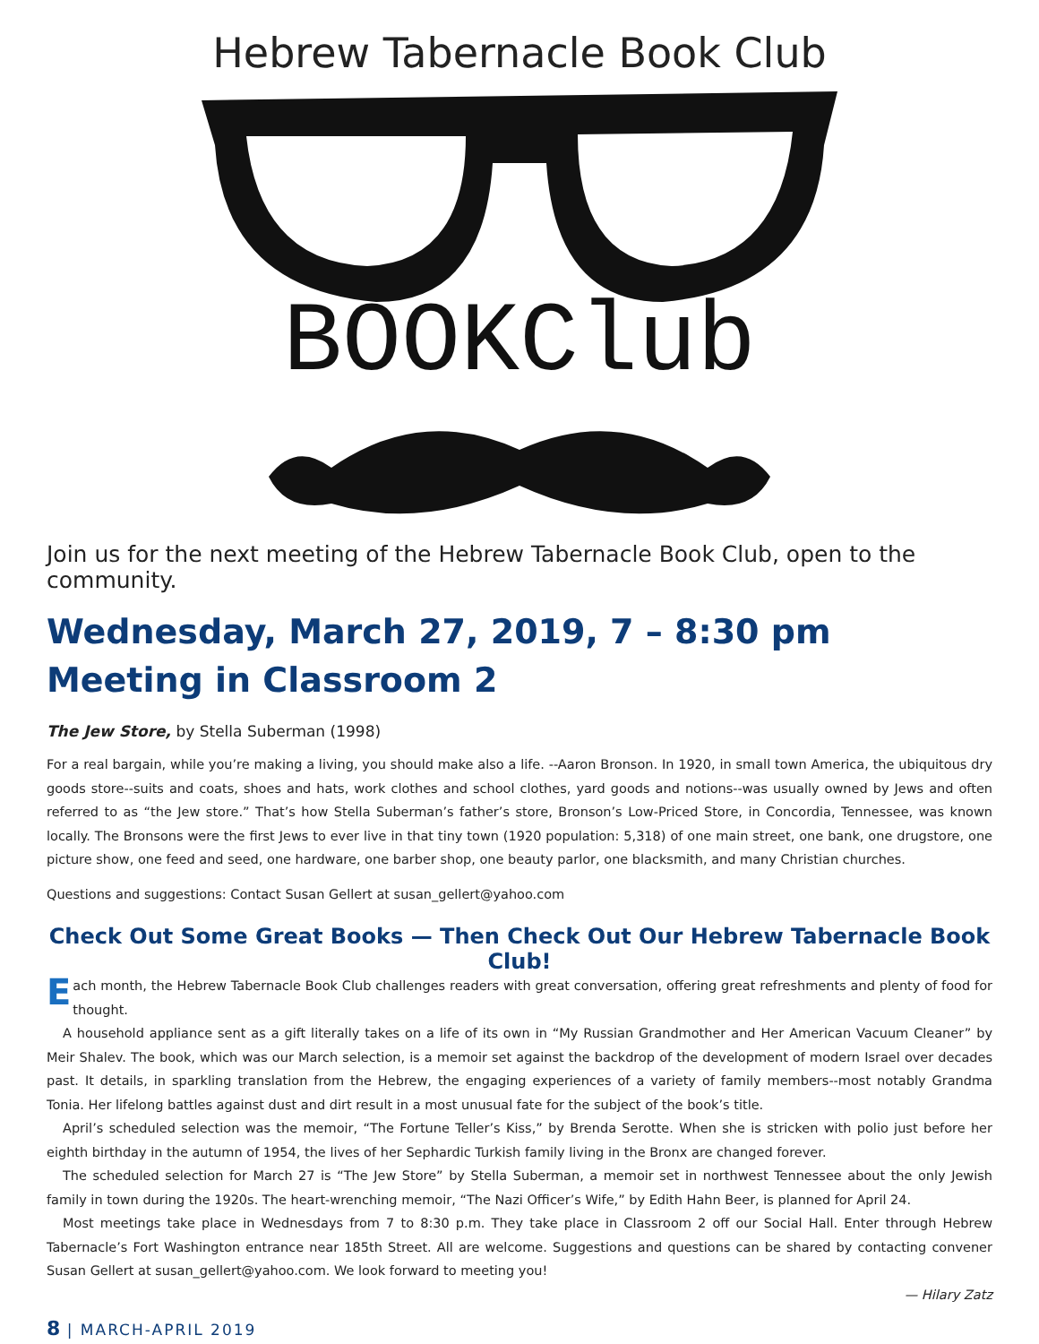Hebrew Tabernacle Book Club
BOOKClub
Join us for the next meeting of the Hebrew Tabernacle Book Club, open to the community.
Wednesday, March 27, 2019, 7 – 8:30 pm
Meeting in Classroom 2
The Jew Store, by Stella Suberman (1998)
For a real bargain, while you’re making a living, you should make also a life. --Aaron Bronson. In 1920, in small town America, the ubiquitous dry goods store--suits and coats, shoes and hats, work clothes and school clothes, yard goods and notions--was usually owned by Jews and often referred to as “the Jew store.” That’s how Stella Suberman’s father’s store, Bronson’s Low-Priced Store, in Concordia, Tennessee, was known locally. The Bronsons were the first Jews to ever live in that tiny town (1920 population: 5,318) of one main street, one bank, one drugstore, one picture show, one feed and seed, one hardware, one barber shop, one beauty parlor, one blacksmith, and many Christian churches.
Questions and suggestions: Contact Susan Gellert at susan_gellert@yahoo.com
Check Out Some Great Books — Then Check Out Our Hebrew Tabernacle Book Club!
Each month, the Hebrew Tabernacle Book Club challenges readers with great conversation, offering great refreshments and plenty of food for thought.
A household appliance sent as a gift literally takes on a life of its own in “My Russian Grandmother and Her American Vacuum Cleaner” by Meir Shalev. The book, which was our March selection, is a memoir set against the backdrop of the development of modern Israel over decades past. It details, in sparkling translation from the Hebrew, the engaging experiences of a variety of family members--most notably Grandma Tonia. Her lifelong battles against dust and dirt result in a most unusual fate for the subject of the book’s title.
April’s scheduled selection was the memoir, “The Fortune Teller’s Kiss,” by Brenda Serotte. When she is stricken with polio just before her eighth birthday in the autumn of 1954, the lives of her Sephardic Turkish family living in the Bronx are changed forever.
The scheduled selection for March 27 is “The Jew Store” by Stella Suberman, a memoir set in northwest Tennessee about the only Jewish family in town during the 1920s. The heart-wrenching memoir, “The Nazi Officer’s Wife,” by Edith Hahn Beer, is planned for April 24.
Most meetings take place in Wednesdays from 7 to 8:30 p.m. They take place in Classroom 2 off our Social Hall. Enter through Hebrew Tabernacle’s Fort Washington entrance near 185th Street. All are welcome. Suggestions and questions can be shared by contacting convener Susan Gellert at susan_gellert@yahoo.com. We look forward to meeting you!
— Hilary Zatz
8 | MARCH-APRIL 2019